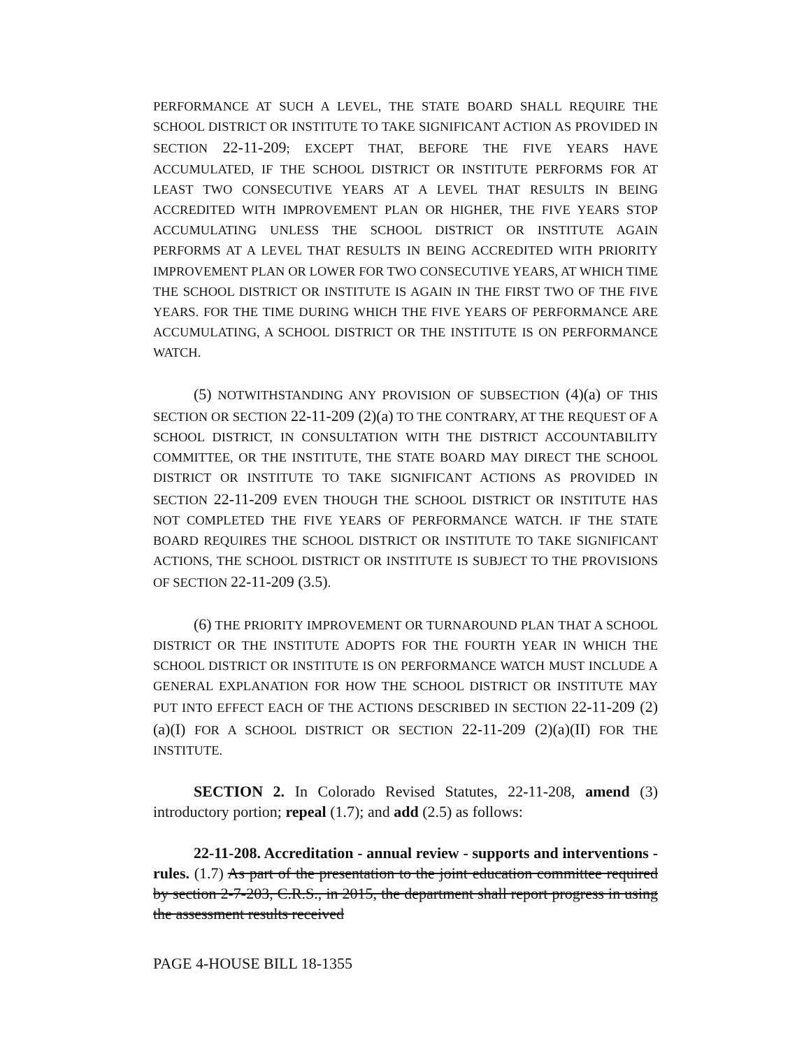PERFORMANCE AT SUCH A LEVEL, THE STATE BOARD SHALL REQUIRE THE SCHOOL DISTRICT OR INSTITUTE TO TAKE SIGNIFICANT ACTION AS PROVIDED IN SECTION 22-11-209; EXCEPT THAT, BEFORE THE FIVE YEARS HAVE ACCUMULATED, IF THE SCHOOL DISTRICT OR INSTITUTE PERFORMS FOR AT LEAST TWO CONSECUTIVE YEARS AT A LEVEL THAT RESULTS IN BEING ACCREDITED WITH IMPROVEMENT PLAN OR HIGHER, THE FIVE YEARS STOP ACCUMULATING UNLESS THE SCHOOL DISTRICT OR INSTITUTE AGAIN PERFORMS AT A LEVEL THAT RESULTS IN BEING ACCREDITED WITH PRIORITY IMPROVEMENT PLAN OR LOWER FOR TWO CONSECUTIVE YEARS, AT WHICH TIME THE SCHOOL DISTRICT OR INSTITUTE IS AGAIN IN THE FIRST TWO OF THE FIVE YEARS. FOR THE TIME DURING WHICH THE FIVE YEARS OF PERFORMANCE ARE ACCUMULATING, A SCHOOL DISTRICT OR THE INSTITUTE IS ON PERFORMANCE WATCH.
(5) NOTWITHSTANDING ANY PROVISION OF SUBSECTION (4)(a) OF THIS SECTION OR SECTION 22-11-209 (2)(a) TO THE CONTRARY, AT THE REQUEST OF A SCHOOL DISTRICT, IN CONSULTATION WITH THE DISTRICT ACCOUNTABILITY COMMITTEE, OR THE INSTITUTE, THE STATE BOARD MAY DIRECT THE SCHOOL DISTRICT OR INSTITUTE TO TAKE SIGNIFICANT ACTIONS AS PROVIDED IN SECTION 22-11-209 EVEN THOUGH THE SCHOOL DISTRICT OR INSTITUTE HAS NOT COMPLETED THE FIVE YEARS OF PERFORMANCE WATCH. IF THE STATE BOARD REQUIRES THE SCHOOL DISTRICT OR INSTITUTE TO TAKE SIGNIFICANT ACTIONS, THE SCHOOL DISTRICT OR INSTITUTE IS SUBJECT TO THE PROVISIONS OF SECTION 22-11-209 (3.5).
(6) THE PRIORITY IMPROVEMENT OR TURNAROUND PLAN THAT A SCHOOL DISTRICT OR THE INSTITUTE ADOPTS FOR THE FOURTH YEAR IN WHICH THE SCHOOL DISTRICT OR INSTITUTE IS ON PERFORMANCE WATCH MUST INCLUDE A GENERAL EXPLANATION FOR HOW THE SCHOOL DISTRICT OR INSTITUTE MAY PUT INTO EFFECT EACH OF THE ACTIONS DESCRIBED IN SECTION 22-11-209 (2)(a)(I) FOR A SCHOOL DISTRICT OR SECTION 22-11-209 (2)(a)(II) FOR THE INSTITUTE.
SECTION 2. In Colorado Revised Statutes, 22-11-208, amend (3) introductory portion; repeal (1.7); and add (2.5) as follows:
22-11-208. Accreditation - annual review - supports and interventions - rules. (1.7) As part of the presentation to the joint education committee required by section 2-7-203, C.R.S., in 2015, the department shall report progress in using the assessment results received
PAGE 4-HOUSE BILL 18-1355